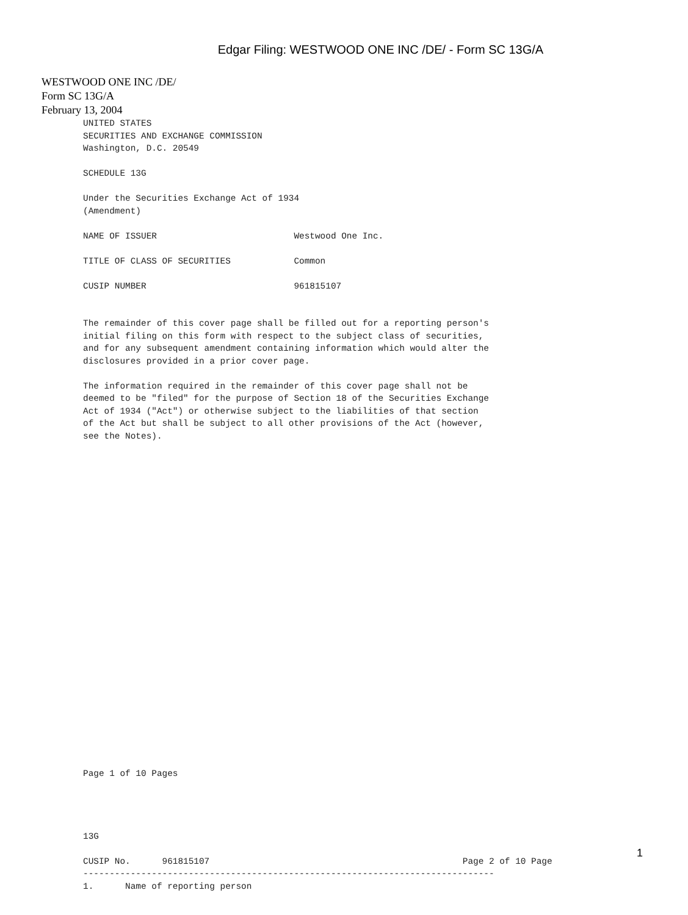Edgar Filing: WESTWOOD ONE INC /DE/ - Form SC 13G/A
WESTWOOD ONE INC /DE/
Form SC 13G/A
February 13, 2004
UNITED STATES
SECURITIES AND EXCHANGE COMMISSION
Washington, D.C. 20549

SCHEDULE 13G

Under the Securities Exchange Act of 1934
(Amendment)

NAME OF ISSUER                          Westwood One Inc.

TITLE OF CLASS OF SECURITIES            Common

CUSIP NUMBER                            961815107


The remainder of this cover page shall be filled out for a reporting person's
initial filing on this form with respect to the subject class of securities,
and for any subsequent amendment containing information which would alter the
disclosures provided in a prior cover page.

The information required in the remainder of this cover page shall not be
deemed to be "filed" for the purpose of Section 18 of the Securities Exchange
Act of 1934 ("Act") or otherwise subject to the liabilities of that section
of the Act but shall be subject to all other provisions of the Act (however,
see the Notes).


























Page 1 of 10 Pages




13G

CUSIP No.      961815107                                                Page 2 of 10 Page
------------------------------------------------------------------------------
1.      Name of reporting person
1